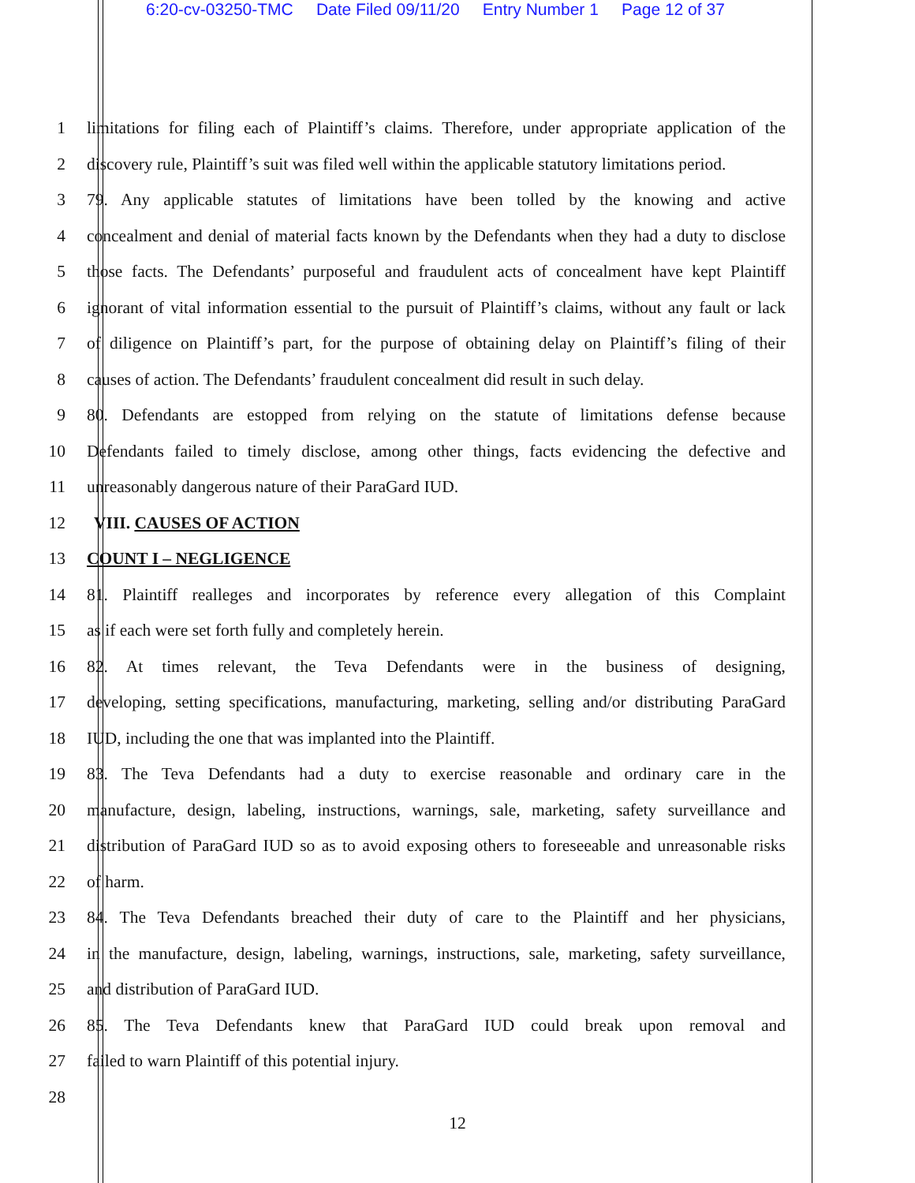6:20-cv-03250-TMC Date Filed 09/11/20 Entry Number 1 Page 12 of 37
1 limitations for filing each of Plaintiff’s claims. Therefore, under appropriate application of the
2 discovery rule, Plaintiff’s suit was filed well within the applicable statutory limitations period.
3 79. Any applicable statutes of limitations have been tolled by the knowing and active
4 concealment and denial of material facts known by the Defendants when they had a duty to disclose
5 those facts. The Defendants’ purposeful and fraudulent acts of concealment have kept Plaintiff
6 ignorant of vital information essential to the pursuit of Plaintiff’s claims, without any fault or lack
7 of diligence on Plaintiff’s part, for the purpose of obtaining delay on Plaintiff’s filing of their
8 causes of action. The Defendants’ fraudulent concealment did result in such delay.
9 80. Defendants are estopped from relying on the statute of limitations defense because
10 Defendants failed to timely disclose, among other things, facts evidencing the defective and
11 unreasonably dangerous nature of their ParaGard IUD.
12 VIII. CAUSES OF ACTION
13 COUNT I – NEGLIGENCE
14 81. Plaintiff realleges and incorporates by reference every allegation of this Complaint
15 as if each were set forth fully and completely herein.
16 82. At times relevant, the Teva Defendants were in the business of designing,
17 developing, setting specifications, manufacturing, marketing, selling and/or distributing ParaGard
18 IUD, including the one that was implanted into the Plaintiff.
19 83. The Teva Defendants had a duty to exercise reasonable and ordinary care in the
20 manufacture, design, labeling, instructions, warnings, sale, marketing, safety surveillance and
21 distribution of ParaGard IUD so as to avoid exposing others to foreseeable and unreasonable risks
22 of harm.
23 84. The Teva Defendants breached their duty of care to the Plaintiff and her physicians,
24 in the manufacture, design, labeling, warnings, instructions, sale, marketing, safety surveillance,
25 and distribution of ParaGard IUD.
26 85. The Teva Defendants knew that ParaGard IUD could break upon removal and
27 failed to warn Plaintiff of this potential injury.
28
12